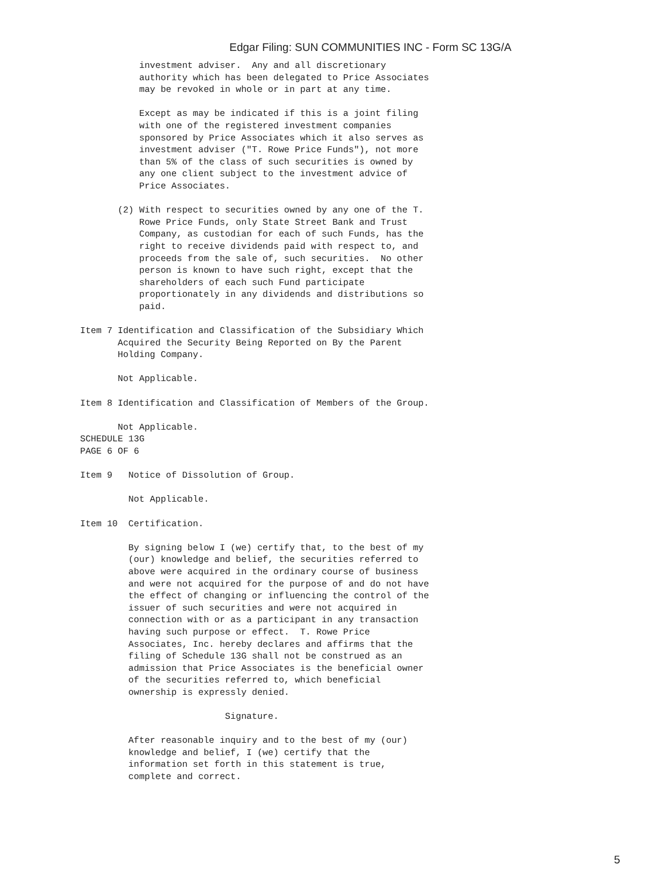Edgar Filing: SUN COMMUNITIES INC - Form SC 13G/A
           investment adviser.  Any and all discretionary
           authority which has been delegated to Price Associates
           may be revoked in whole or in part at any time.

           Except as may be indicated if this is a joint filing
           with one of the registered investment companies
           sponsored by Price Associates which it also serves as
           investment adviser ("T. Rowe Price Funds"), not more
           than 5% of the class of such securities is owned by
           any one client subject to the investment advice of
           Price Associates.

       (2) With respect to securities owned by any one of the T.
           Rowe Price Funds, only State Street Bank and Trust
           Company, as custodian for each of such Funds, has the
           right to receive dividends paid with respect to, and
           proceeds from the sale of, such securities.  No other
           person is known to have such right, except that the
           shareholders of each such Fund participate
           proportionately in any dividends and distributions so
           paid.

Item 7 Identification and Classification of the Subsidiary Which
       Acquired the Security Being Reported on By the Parent
       Holding Company.

       Not Applicable.

Item 8 Identification and Classification of Members of the Group.

       Not Applicable.
SCHEDULE 13G
PAGE 6 OF 6

Item 9   Notice of Dissolution of Group.

         Not Applicable.

Item 10  Certification.

         By signing below I (we) certify that, to the best of my
         (our) knowledge and belief, the securities referred to
         above were acquired in the ordinary course of business
         and were not acquired for the purpose of and do not have
         the effect of changing or influencing the control of the
         issuer of such securities and were not acquired in
         connection with or as a participant in any transaction
         having such purpose or effect.  T. Rowe Price
         Associates, Inc. hereby declares and affirms that the
         filing of Schedule 13G shall not be construed as an
         admission that Price Associates is the beneficial owner
         of the securities referred to, which beneficial
         ownership is expressly denied.

                           Signature.

         After reasonable inquiry and to the best of my (our)
         knowledge and belief, I (we) certify that the
         information set forth in this statement is true,
         complete and correct.
5